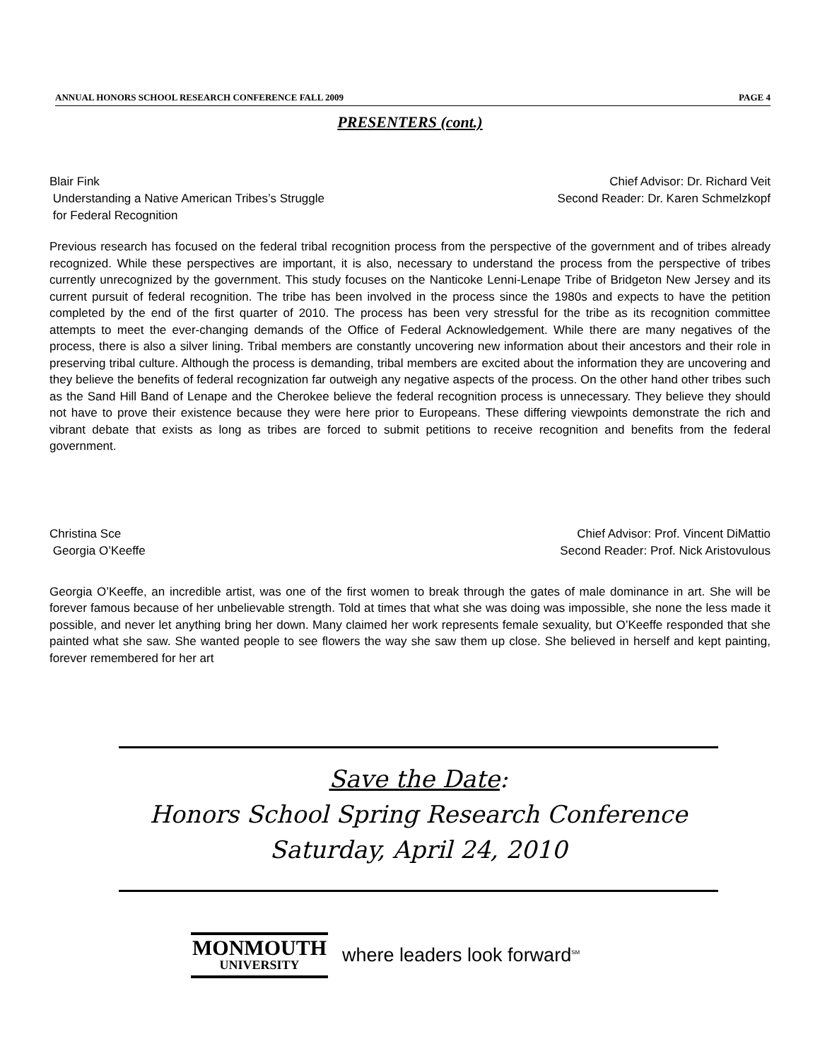ANNUAL HONORS SCHOOL RESEARCH CONFERENCE FALL 2009 PAGE 4
PRESENTERS (cont.)
Blair Fink
Understanding a Native American Tribes’s Struggle
for Federal Recognition
Chief Advisor: Dr. Richard Veit
Second Reader: Dr. Karen Schmelzkopf
Previous research has focused on the federal tribal recognition process from the perspective of the government and of tribes already recognized. While these perspectives are important, it is also, necessary to understand the process from the perspective of tribes currently unrecognized by the government. This study focuses on the Nanticoke Lenni-Lenape Tribe of Bridgeton New Jersey and its current pursuit of federal recognition. The tribe has been involved in the process since the 1980s and expects to have the petition completed by the end of the first quarter of 2010. The process has been very stressful for the tribe as its recognition committee attempts to meet the ever-changing demands of the Office of Federal Acknowledgement. While there are many negatives of the process, there is also a silver lining. Tribal members are constantly uncovering new information about their ancestors and their role in preserving tribal culture. Although the process is demanding, tribal members are excited about the information they are uncovering and they believe the benefits of federal recognization far outweigh any negative aspects of the process. On the other hand other tribes such as the Sand Hill Band of Lenape and the Cherokee believe the federal recognition process is unnecessary. They believe they should not have to prove their existence because they were here prior to Europeans. These differing viewpoints demonstrate the rich and vibrant debate that exists as long as tribes are forced to submit petitions to receive recognition and benefits from the federal government.
Christina Sce
Georgia O’Keeffe
Chief Advisor: Prof. Vincent DiMattio
Second Reader: Prof. Nick Aristovulous
Georgia O’Keeffe, an incredible artist, was one of the first women to break through the gates of male dominance in art. She will be forever famous because of her unbelievable strength. Told at times that what she was doing was impossible, she none the less made it possible, and never let anything bring her down. Many claimed her work represents female sexuality, but O’Keeffe responded that she painted what she saw. She wanted people to see flowers the way she saw them up close. She believed in herself and kept painting, forever remembered for her art
Save the Date:
Honors School Spring Research Conference
Saturday, April 24, 2010
MONMOUTH
UNIVERSITY
where leaders look forward<sup>SM</sup>